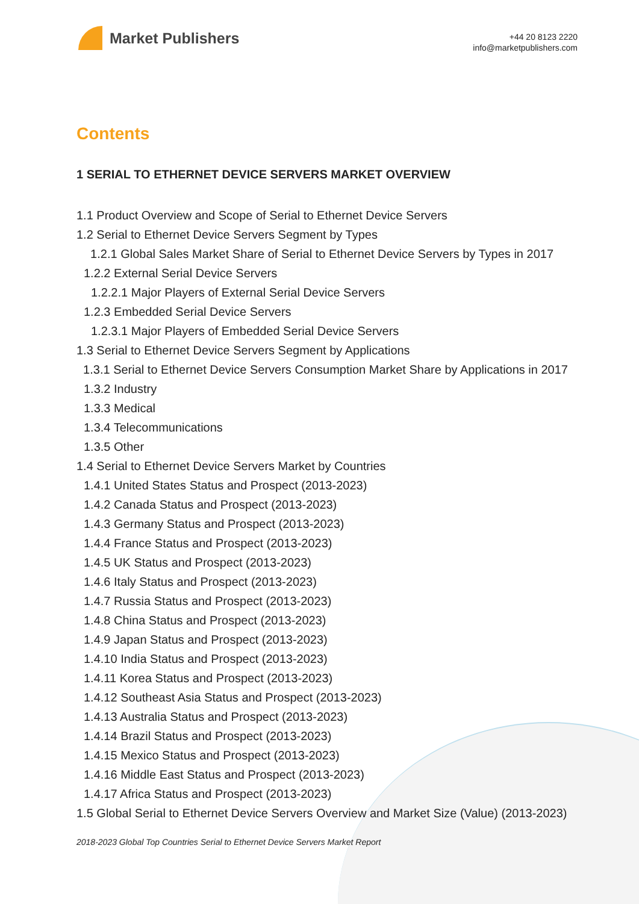Market Publishers
+44 20 8123 2220
info@marketpublishers.com
Contents
1 SERIAL TO ETHERNET DEVICE SERVERS MARKET OVERVIEW
1.1 Product Overview and Scope of Serial to Ethernet Device Servers
1.2 Serial to Ethernet Device Servers Segment by Types
1.2.1 Global Sales Market Share of Serial to Ethernet Device Servers by Types in 2017
1.2.2 External Serial Device Servers
1.2.2.1 Major Players of External Serial Device Servers
1.2.3 Embedded Serial Device Servers
1.2.3.1 Major Players of Embedded Serial Device Servers
1.3 Serial to Ethernet Device Servers Segment by Applications
1.3.1 Serial to Ethernet Device Servers Consumption Market Share by Applications in 2017
1.3.2 Industry
1.3.3 Medical
1.3.4 Telecommunications
1.3.5 Other
1.4 Serial to Ethernet Device Servers Market by Countries
1.4.1 United States Status and Prospect (2013-2023)
1.4.2 Canada Status and Prospect (2013-2023)
1.4.3 Germany Status and Prospect (2013-2023)
1.4.4 France Status and Prospect (2013-2023)
1.4.5 UK Status and Prospect (2013-2023)
1.4.6 Italy Status and Prospect (2013-2023)
1.4.7 Russia Status and Prospect (2013-2023)
1.4.8 China Status and Prospect (2013-2023)
1.4.9 Japan Status and Prospect (2013-2023)
1.4.10 India Status and Prospect (2013-2023)
1.4.11 Korea Status and Prospect (2013-2023)
1.4.12 Southeast Asia Status and Prospect (2013-2023)
1.4.13 Australia Status and Prospect (2013-2023)
1.4.14 Brazil Status and Prospect (2013-2023)
1.4.15 Mexico Status and Prospect (2013-2023)
1.4.16 Middle East Status and Prospect (2013-2023)
1.4.17 Africa Status and Prospect (2013-2023)
1.5 Global Serial to Ethernet Device Servers Overview and Market Size (Value) (2013-2023)
2018-2023 Global Top Countries Serial to Ethernet Device Servers Market Report